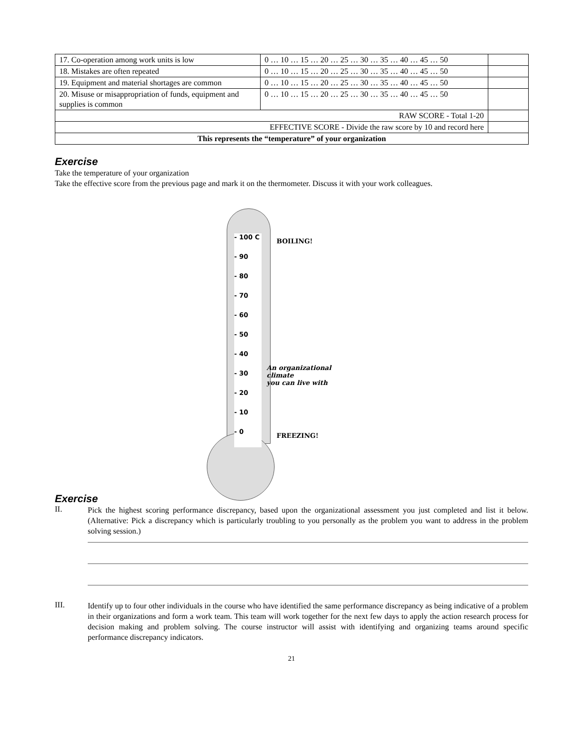| 17. Co-operation among work units is low | 0 … 10 … 15 … 20 … 25 … 30 … 35 … 40 … 45 … 50 | |
| 18. Mistakes are often repeated | 0 … 10 … 15 … 20 … 25 … 30 … 35 … 40 … 45 … 50 | |
| 19. Equipment and material shortages are common | 0 … 10 … 15 … 20 … 25 … 30 … 35 … 40 … 45 … 50 | |
| 20. Misuse or misappropriation of funds, equipment and supplies is common | 0 … 10 … 15 … 20 … 25 … 30 … 35 … 40 … 45 … 50 | |
| RAW SCORE - Total 1-20 | | |
| EFFECTIVE SCORE - Divide the raw score by 10 and record here | | |
| This represents the “temperature” of your organization | | |
Exercise
Take the temperature of your organization
Take the effective score from the previous page and mark it on the thermometer. Discuss it with your work colleagues.
- 100 C
- 90
- 80
- 70
- 60
- 50
- 40
- 30
- 20
- 10
- 0
BOILING!
An organizational climate
you can live with
FREEZING!
Exercise
II.
Pick the highest scoring performance discrepancy, based upon the organizational assessment you just completed and list it below. (Alternative: Pick a discrepancy which is particularly troubling to you personally as the problem you want to address in the problem solving session.)
III.
Identify up to four other individuals in the course who have identified the same performance discrepancy as being indicative of a problem in their organizations and form a work team. This team will work together for the next few days to apply the action research process for decision making and problem solving. The course instructor will assist with identifying and organizing teams around specific performance discrepancy indicators.
21